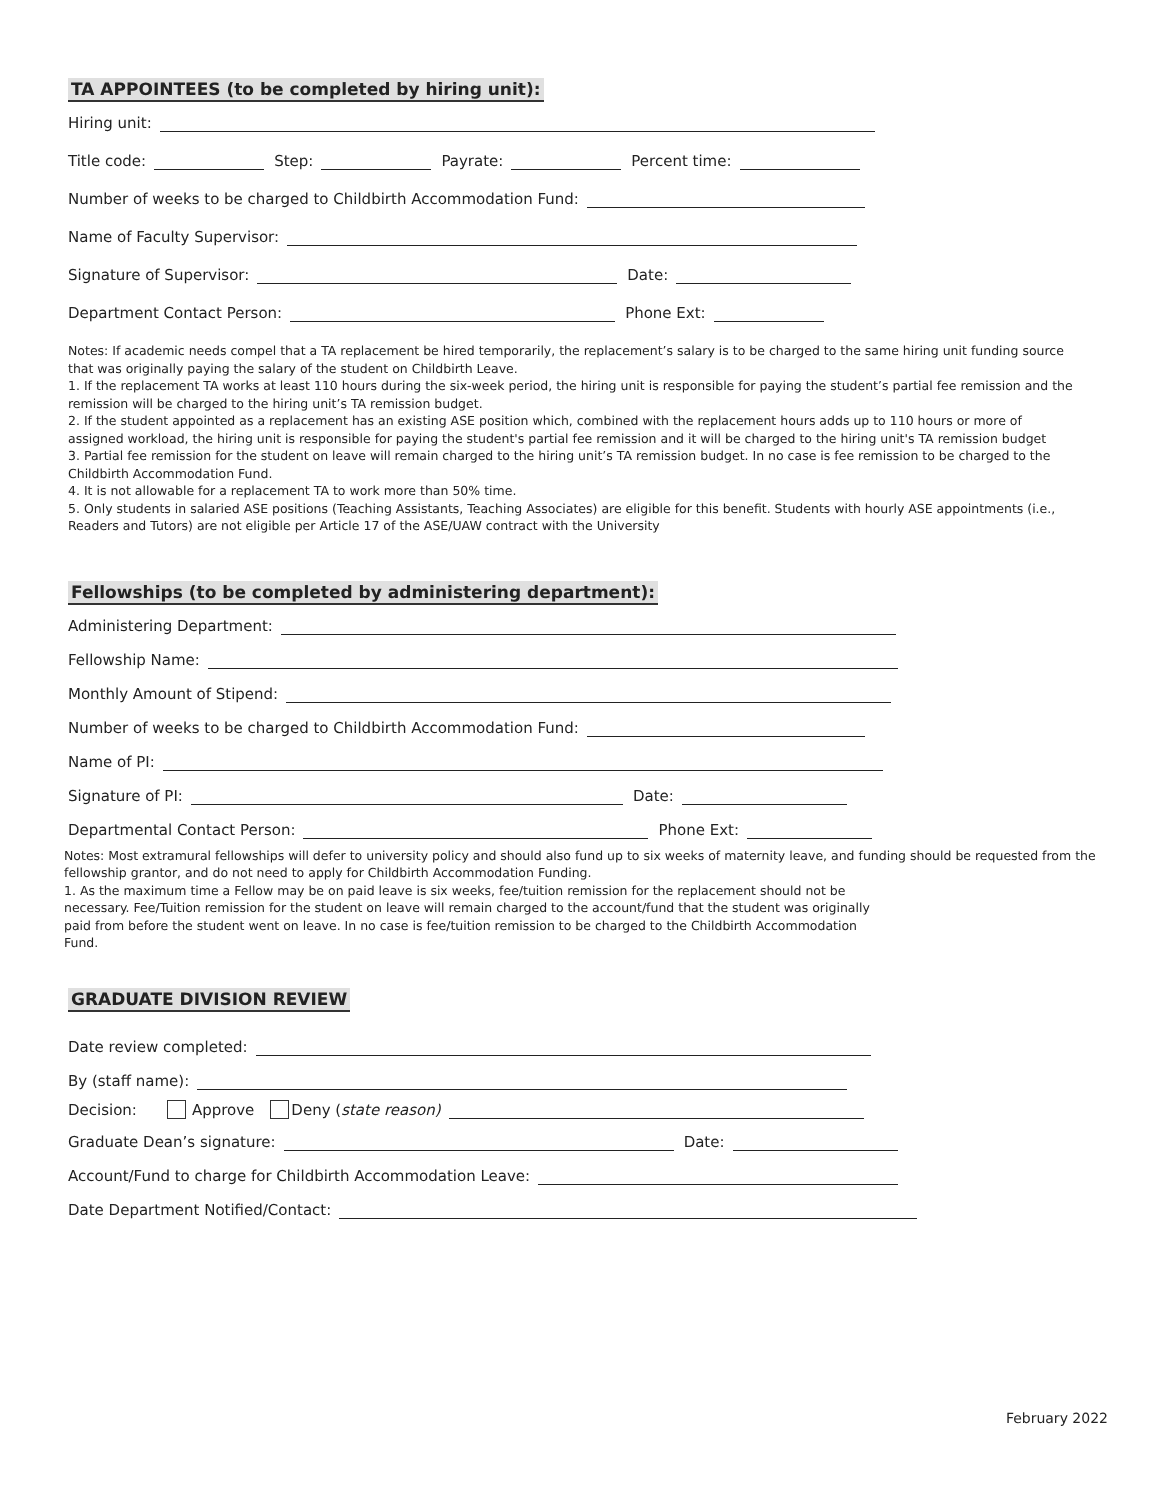TA APPOINTEES (to be completed by hiring unit):
Hiring unit:
Title code: Step: Payrate: Percent time:
Number of weeks to be charged to Childbirth Accommodation Fund:
Name of Faculty Supervisor:
Signature of Supervisor: Date:
Department Contact Person: Phone Ext:
Notes: If academic needs compel that a TA replacement be hired temporarily, the replacement’s salary is to be charged to the same hiring unit funding source that was originally paying the salary of the student on Childbirth Leave.
1. If the replacement TA works at least 110 hours during the six-week period, the hiring unit is responsible for paying the student’s partial fee remission and the remission will be charged to the hiring unit’s TA remission budget.
2. If the student appointed as a replacement has an existing ASE position which, combined with the replacement hours adds up to 110 hours or more of assigned workload, the hiring unit is responsible for paying the student's partial fee remission and it will be charged to the hiring unit's TA remission budget
3. Partial fee remission for the student on leave will remain charged to the hiring unit’s TA remission budget. In no case is fee remission to be charged to the Childbirth Accommodation Fund.
4. It is not allowable for a replacement TA to work more than 50% time.
5. Only students in salaried ASE positions (Teaching Assistants, Teaching Associates) are eligible for this benefit. Students with hourly ASE appointments (i.e., Readers and Tutors) are not eligible per Article 17 of the ASE/UAW contract with the University
Fellowships (to be completed by administering department):
Administering Department:
Fellowship Name:
Monthly Amount of Stipend:
Number of weeks to be charged to Childbirth Accommodation Fund:
Name of PI:
Signature of PI: Date:
Departmental Contact Person: Phone Ext:
Notes: Most extramural fellowships will defer to university policy and should also fund up to six weeks of maternity leave, and funding should be requested from the fellowship grantor, and do not need to apply for Childbirth Accommodation Funding.
1. As the maximum time a Fellow may be on paid leave is six weeks, fee/tuition remission for the replacement should not be necessary. Fee/Tuition remission for the student on leave will remain charged to the account/fund that the student was originally paid from before the student went on leave. In no case is fee/tuition remission to be charged to the Childbirth Accommodation Fund.
GRADUATE DIVISION REVIEW
Date review completed:
By (staff name):
Decision: Approve Deny (state reason)
Graduate Dean’s signature: Date:
Account/Fund to charge for Childbirth Accommodation Leave:
Date Department Notified/Contact:
February 2022